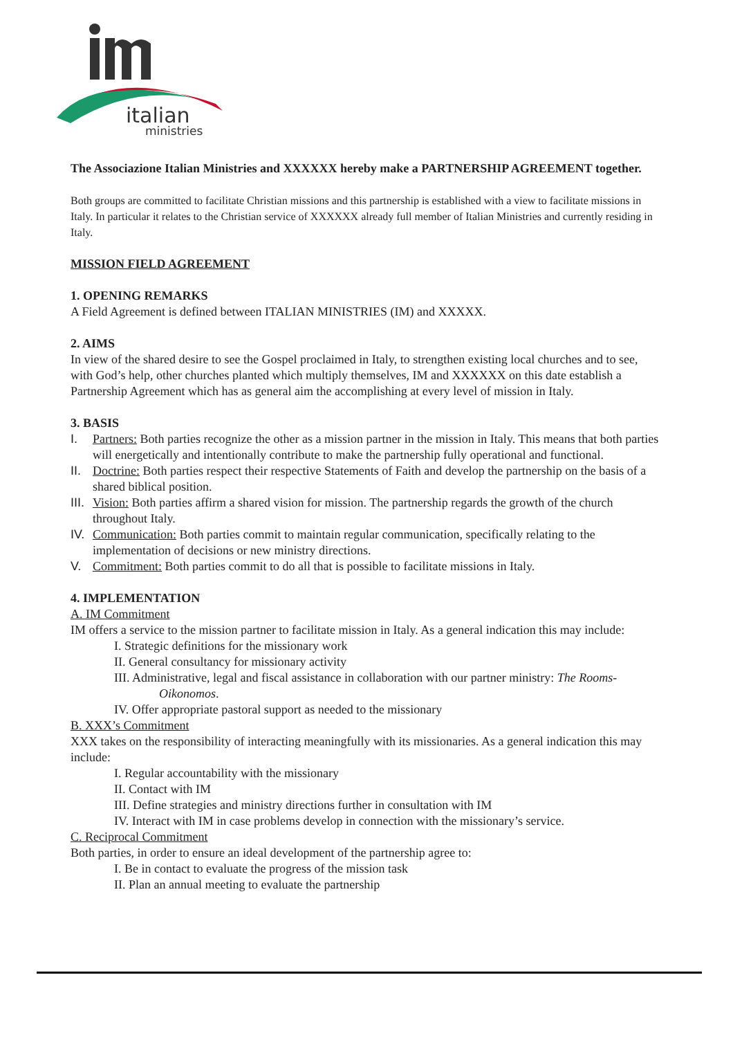italian
ministries
The Associazione Italian Ministries and XXXXXX hereby make a PARTNERSHIP AGREEMENT together.
Both groups are committed to facilitate Christian missions and this partnership is established with a view to facilitate missions in Italy. In particular it relates to the Christian service of XXXXXX already full member of Italian Ministries and currently residing in Italy.
MISSION FIELD AGREEMENT
1. OPENING REMARKS
A Field Agreement is defined between ITALIAN MINISTRIES (IM) and XXXXX.
2. AIMS
In view of the shared desire to see the Gospel proclaimed in Italy, to strengthen existing local churches and to see, with God’s help, other churches planted which multiply themselves, IM and XXXXXX on this date establish a Partnership Agreement which has as general aim the accomplishing at every level of mission in Italy.
3. BASIS
I. Partners: Both parties recognize the other as a mission partner in the mission in Italy. This means that both parties will energetically and intentionally contribute to make the partnership fully operational and functional.
II. Doctrine: Both parties respect their respective Statements of Faith and develop the partnership on the basis of a shared biblical position.
III. Vision: Both parties affirm a shared vision for mission. The partnership regards the growth of the church throughout Italy.
IV. Communication: Both parties commit to maintain regular communication, specifically relating to the implementation of decisions or new ministry directions.
V. Commitment: Both parties commit to do all that is possible to facilitate missions in Italy.
4. IMPLEMENTATION
A. IM Commitment
IM offers a service to the mission partner to facilitate mission in Italy. As a general indication this may include:
I. Strategic definitions for the missionary work
II. General consultancy for missionary activity
III. Administrative, legal and fiscal assistance in collaboration with our partner ministry: The Rooms-Oikonomos.
IV. Offer appropriate pastoral support as needed to the missionary
B. XXX’s Commitment
XXX takes on the responsibility of interacting meaningfully with its missionaries. As a general indication this may include:
I. Regular accountability with the missionary
II. Contact with IM
III. Define strategies and ministry directions further in consultation with IM
IV. Interact with IM in case problems develop in connection with the missionary’s service.
C. Reciprocal Commitment
Both parties, in order to ensure an ideal development of the partnership agree to:
I. Be in contact to evaluate the progress of the mission task
II. Plan an annual meeting to evaluate the partnership